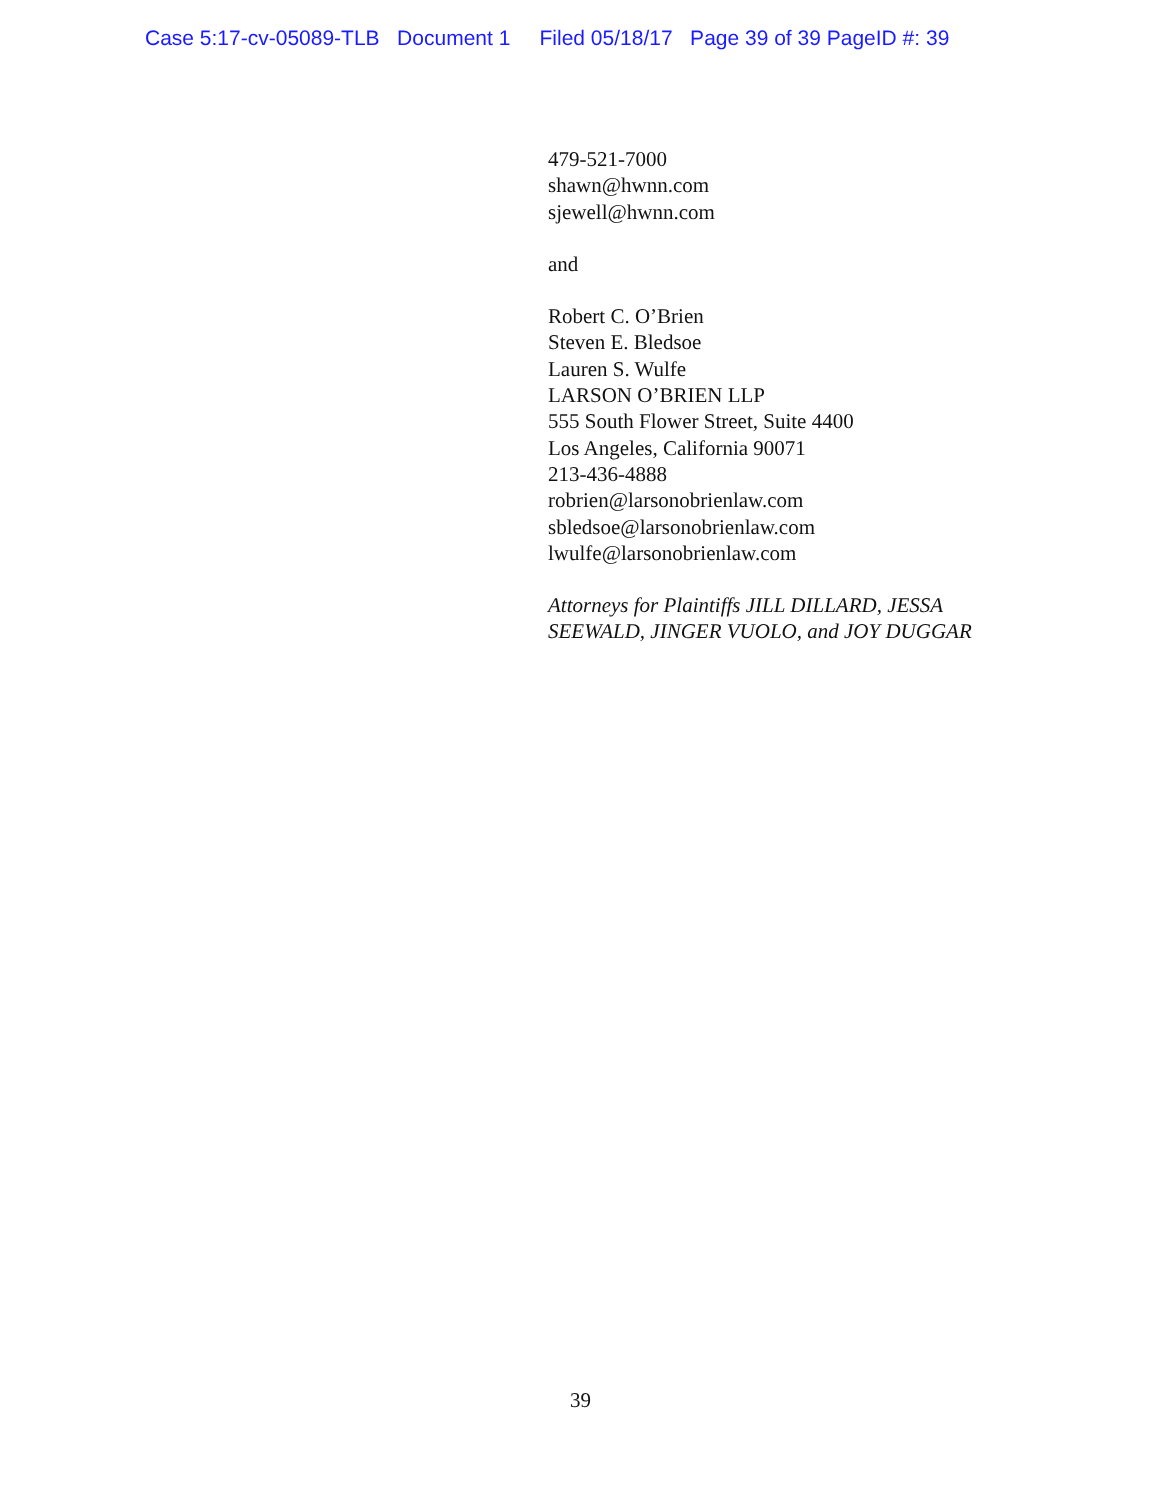Case 5:17-cv-05089-TLB Document 1 Filed 05/18/17 Page 39 of 39 PageID #: 39
479-521-7000
shawn@hwnn.com
sjewell@hwnn.com
and
Robert C. O’Brien
Steven E. Bledsoe
Lauren S. Wulfe
LARSON O’BRIEN LLP
555 South Flower Street, Suite 4400
Los Angeles, California 90071
213-436-4888
robrien@larsonobrienlaw.com
sbledsoe@larsonobrienlaw.com
lwulfe@larsonobrienlaw.com
Attorneys for Plaintiffs JILL DILLARD, JESSA
SEEWALD, JINGER VUOLO, and JOY DUGGAR
39